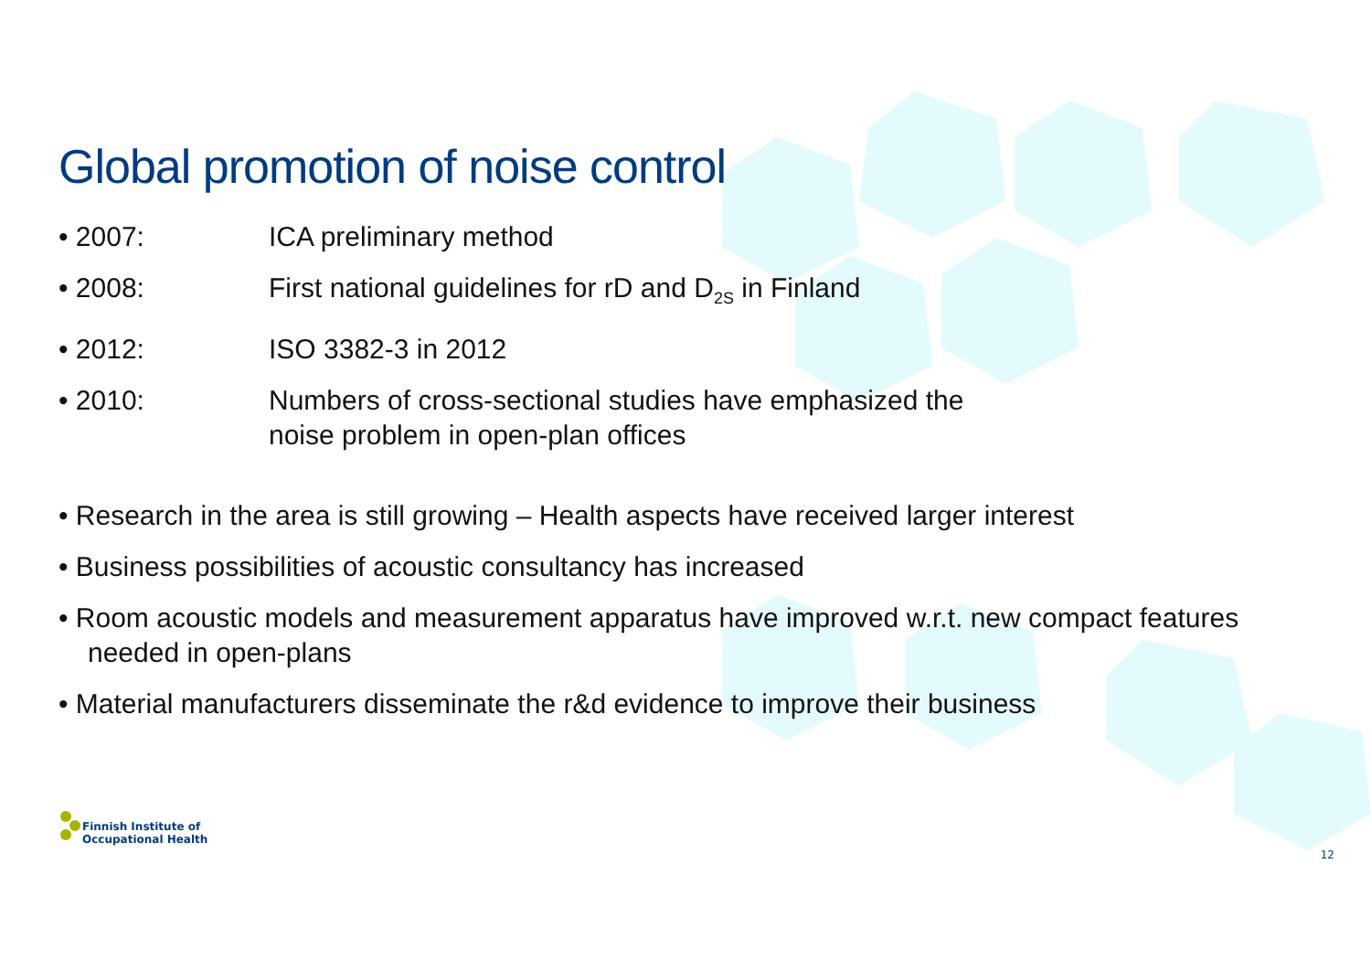Global promotion of noise control
• 2007: ICA preliminary method
• 2008: First national guidelines for rD and D<sub>2S</sub> in Finland
• 2012: ISO 3382-3 in 2012
• 2010: Numbers of cross-sectional studies have emphasized the
noise problem in open-plan offices
• Research in the area is still growing – Health aspects have received larger interest
• Business possibilities of acoustic consultancy has increased
• Room acoustic models and measurement apparatus have improved w.r.t. new compact features needed in open-plans
• Material manufacturers disseminate the r&d evidence to improve their business
Finnish Institute of
Occupational Health
12